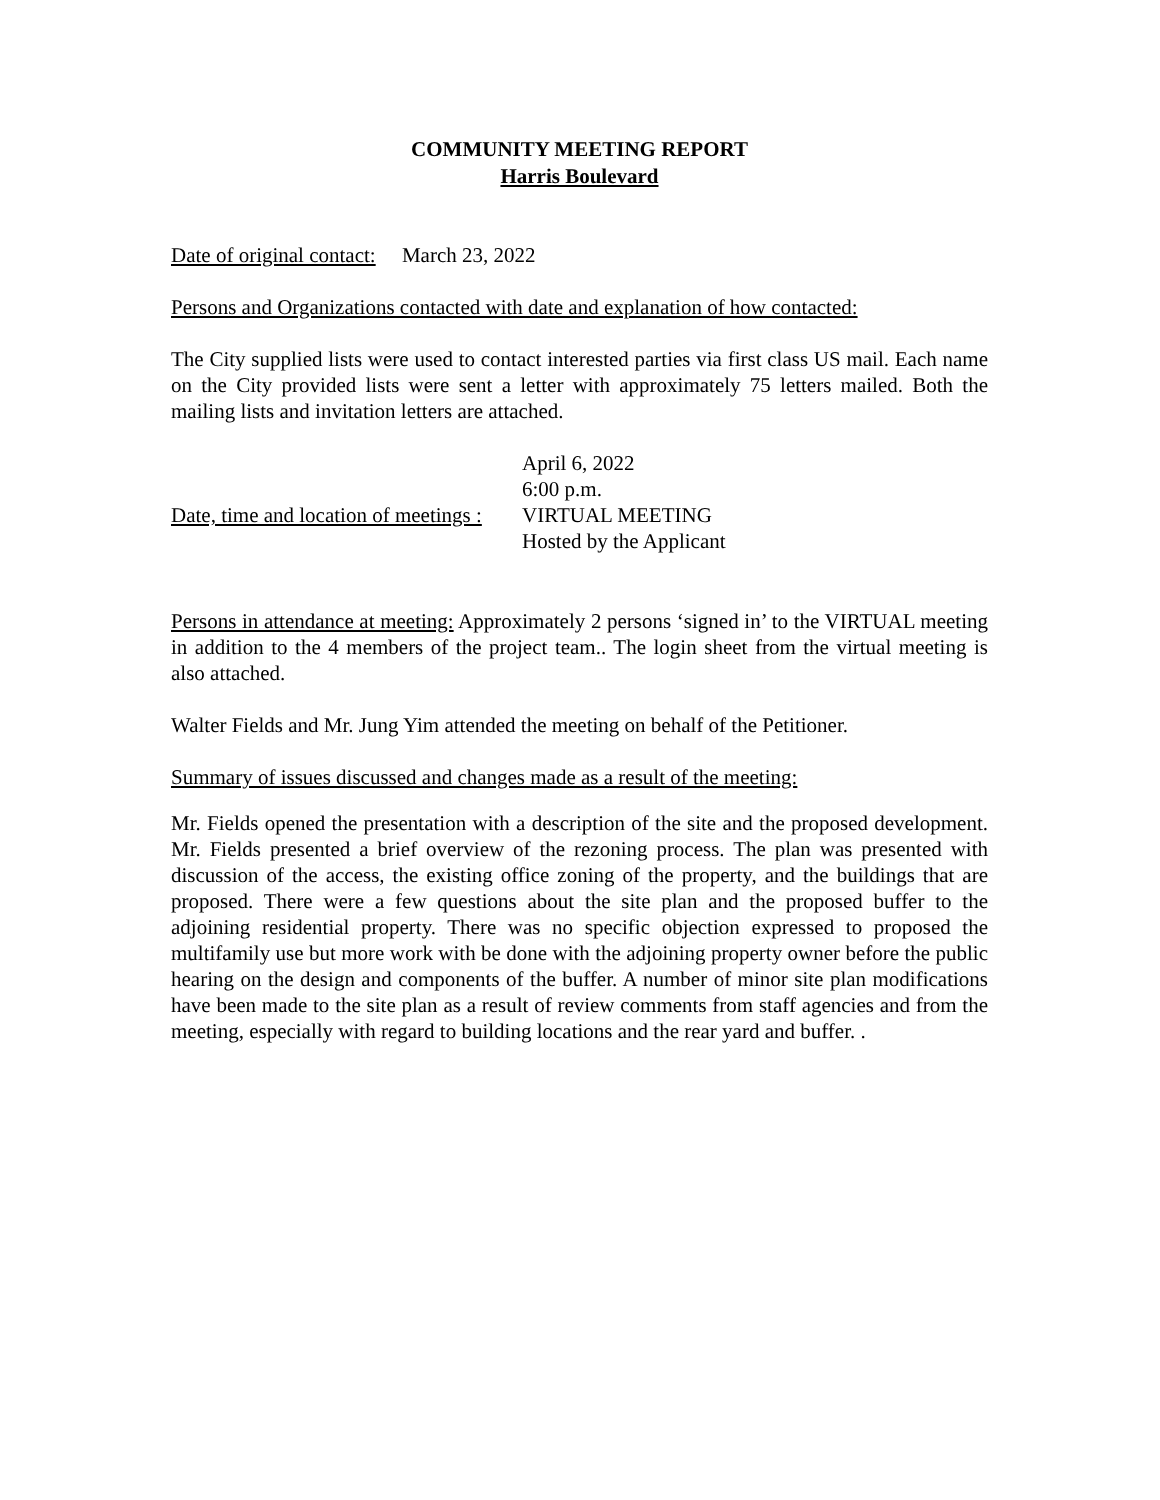COMMUNITY MEETING REPORT
Harris Boulevard
Date of original contact: March 23, 2022
Persons and Organizations contacted with date and explanation of how contacted:
The City supplied lists were used to contact interested parties via first class US mail. Each name on the City provided lists were sent a letter with approximately 75 letters mailed. Both the mailing lists and invitation letters are attached.
Date, time and location of meetings :
April 6, 2022
6:00 p.m.
VIRTUAL MEETING
Hosted by the Applicant
Persons in attendance at meeting: Approximately 2 persons ‘signed in’ to the VIRTUAL meeting in addition to the 4 members of the project team.. The login sheet from the virtual meeting is also attached.
Walter Fields and Mr. Jung Yim attended the meeting on behalf of the Petitioner.
Summary of issues discussed and changes made as a result of the meeting:
Mr. Fields opened the presentation with a description of the site and the proposed development. Mr. Fields presented a brief overview of the rezoning process. The plan was presented with discussion of the access, the existing office zoning of the property, and the buildings that are proposed. There were a few questions about the site plan and the proposed buffer to the adjoining residential property. There was no specific objection expressed to proposed the multifamily use but more work with be done with the adjoining property owner before the public hearing on the design and components of the buffer. A number of minor site plan modifications have been made to the site plan as a result of review comments from staff agencies and from the meeting, especially with regard to building locations and the rear yard and buffer. .